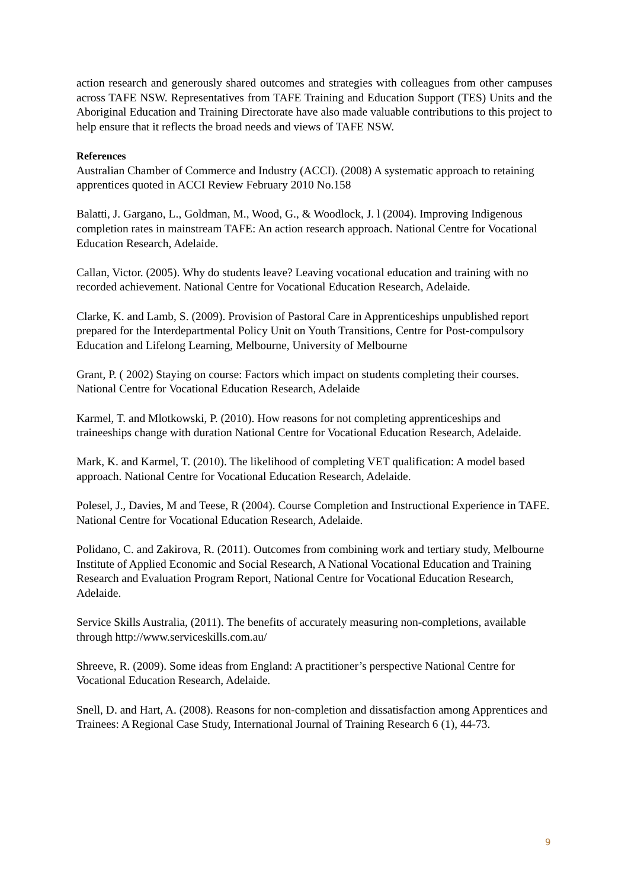action research and generously shared outcomes and strategies with colleagues from other campuses across TAFE NSW. Representatives from TAFE Training and Education Support (TES) Units and the Aboriginal Education and Training Directorate have also made valuable contributions to this project to help ensure that it reflects the broad needs and views of TAFE NSW.
References
Australian Chamber of Commerce and Industry (ACCI). (2008) A systematic approach to retaining apprentices quoted in ACCI Review February 2010 No.158
Balatti, J. Gargano, L., Goldman, M., Wood, G., & Woodlock, J. l (2004). Improving Indigenous completion rates in mainstream TAFE: An action research approach. National Centre for Vocational Education Research, Adelaide.
Callan, Victor. (2005). Why do students leave? Leaving vocational education and training with no recorded achievement. National Centre for Vocational Education Research, Adelaide.
Clarke, K. and Lamb, S. (2009). Provision of Pastoral Care in Apprenticeships unpublished report prepared for the Interdepartmental Policy Unit on Youth Transitions, Centre for Post-compulsory Education and Lifelong Learning, Melbourne, University of Melbourne
Grant, P. ( 2002) Staying on course: Factors which impact on students completing their courses. National Centre for Vocational Education Research, Adelaide
Karmel, T. and Mlotkowski, P. (2010). How reasons for not completing apprenticeships and traineeships change with duration National Centre for Vocational Education Research, Adelaide.
Mark, K. and Karmel, T. (2010). The likelihood of completing VET qualification: A model based approach. National Centre for Vocational Education Research, Adelaide.
Polesel, J., Davies, M and Teese, R (2004). Course Completion and Instructional Experience in TAFE. National Centre for Vocational Education Research, Adelaide.
Polidano, C. and Zakirova, R. (2011). Outcomes from combining work and tertiary study, Melbourne Institute of Applied Economic and Social Research, A National Vocational Education and Training Research and Evaluation Program Report, National Centre for Vocational Education Research, Adelaide.
Service Skills Australia, (2011). The benefits of accurately measuring non-completions, available through http://www.serviceskills.com.au/
Shreeve, R. (2009). Some ideas from England: A practitioner’s perspective National Centre for Vocational Education Research, Adelaide.
Snell, D. and Hart, A. (2008). Reasons for non-completion and dissatisfaction among Apprentices and Trainees: A Regional Case Study, International Journal of Training Research 6 (1), 44-73.
9